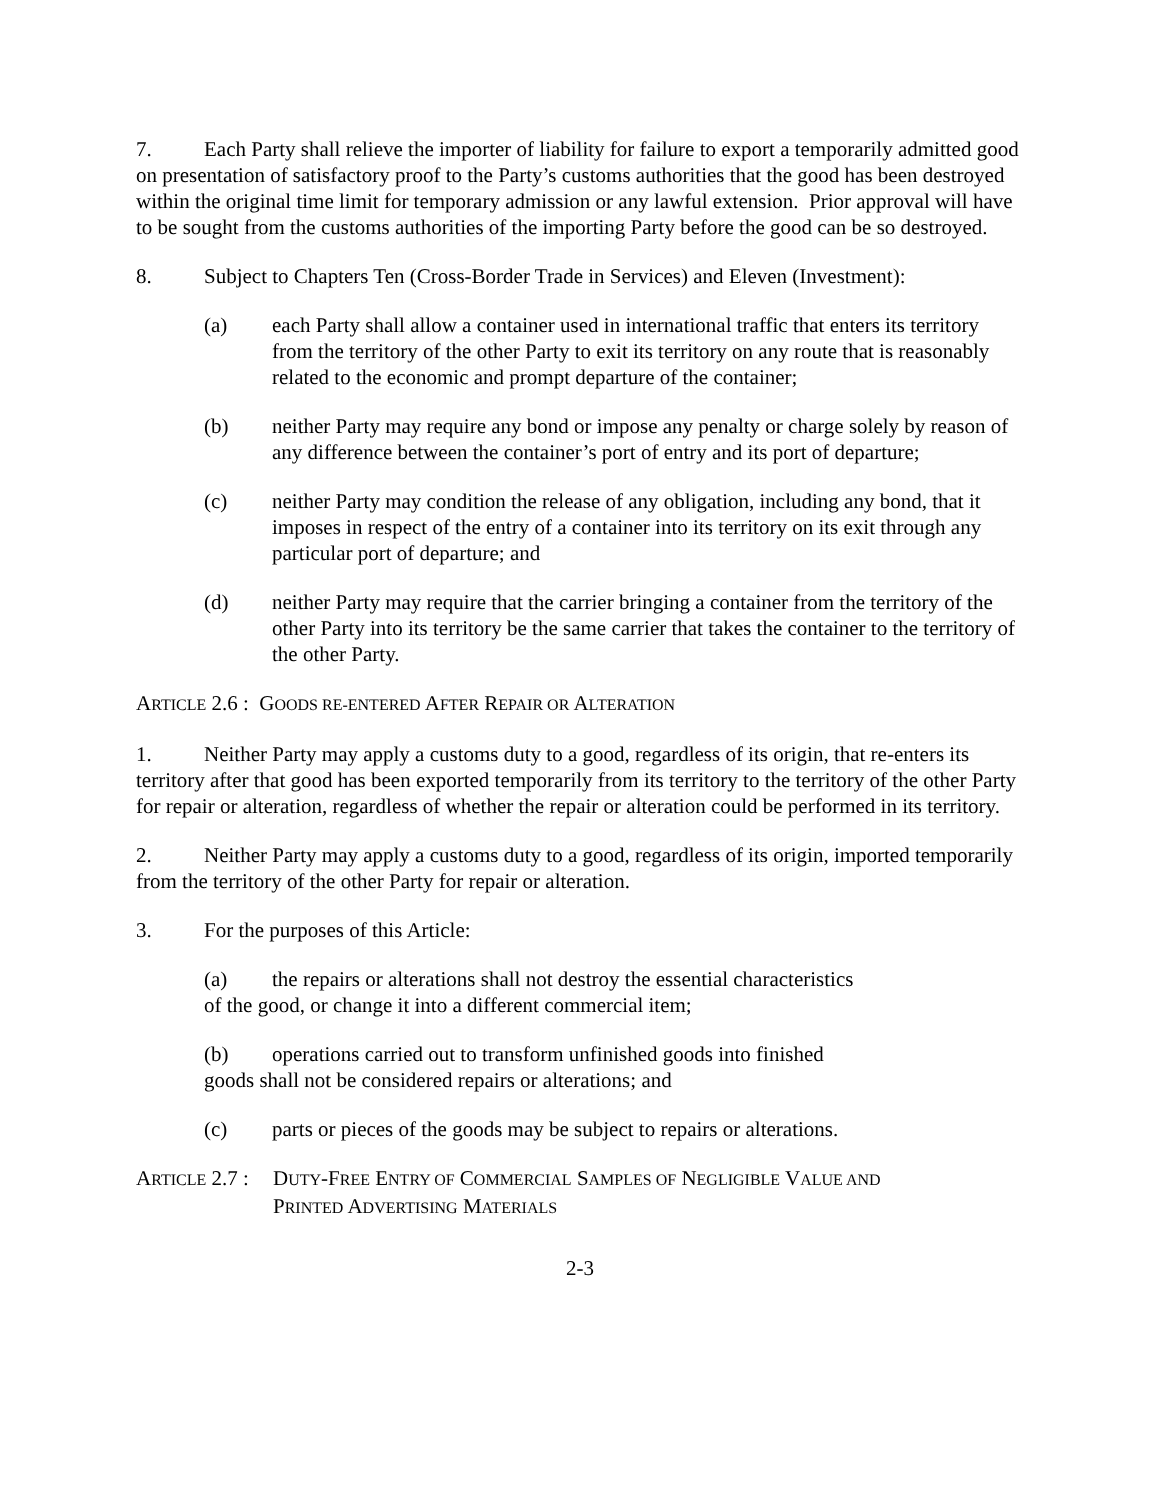7. Each Party shall relieve the importer of liability for failure to export a temporarily admitted good on presentation of satisfactory proof to the Party’s customs authorities that the good has been destroyed within the original time limit for temporary admission or any lawful extension. Prior approval will have to be sought from the customs authorities of the importing Party before the good can be so destroyed.
8. Subject to Chapters Ten (Cross-Border Trade in Services) and Eleven (Investment):
(a) each Party shall allow a container used in international traffic that enters its territory from the territory of the other Party to exit its territory on any route that is reasonably related to the economic and prompt departure of the container;
(b) neither Party may require any bond or impose any penalty or charge solely by reason of any difference between the container’s port of entry and its port of departure;
(c) neither Party may condition the release of any obligation, including any bond, that it imposes in respect of the entry of a container into its territory on its exit through any particular port of departure; and
(d) neither Party may require that the carrier bringing a container from the territory of the other Party into its territory be the same carrier that takes the container to the territory of the other Party.
ARTICLE 2.6 : GOODS RE-ENTERED AFTER REPAIR OR ALTERATION
1. Neither Party may apply a customs duty to a good, regardless of its origin, that re-enters its territory after that good has been exported temporarily from its territory to the territory of the other Party for repair or alteration, regardless of whether the repair or alteration could be performed in its territory.
2. Neither Party may apply a customs duty to a good, regardless of its origin, imported temporarily from the territory of the other Party for repair or alteration.
3. For the purposes of this Article:
(a) the repairs or alterations shall not destroy the essential characteristics
of the good, or change it into a different commercial item;
(b) operations carried out to transform unfinished goods into finished
goods shall not be considered repairs or alterations; and
(c) parts or pieces of the goods may be subject to repairs or alterations.
ARTICLE 2.7 : DUTY-FREE ENTRY OF COMMERCIAL SAMPLES OF NEGLIGIBLE VALUE AND
PRINTED ADVERTISING MATERIALS
2-3